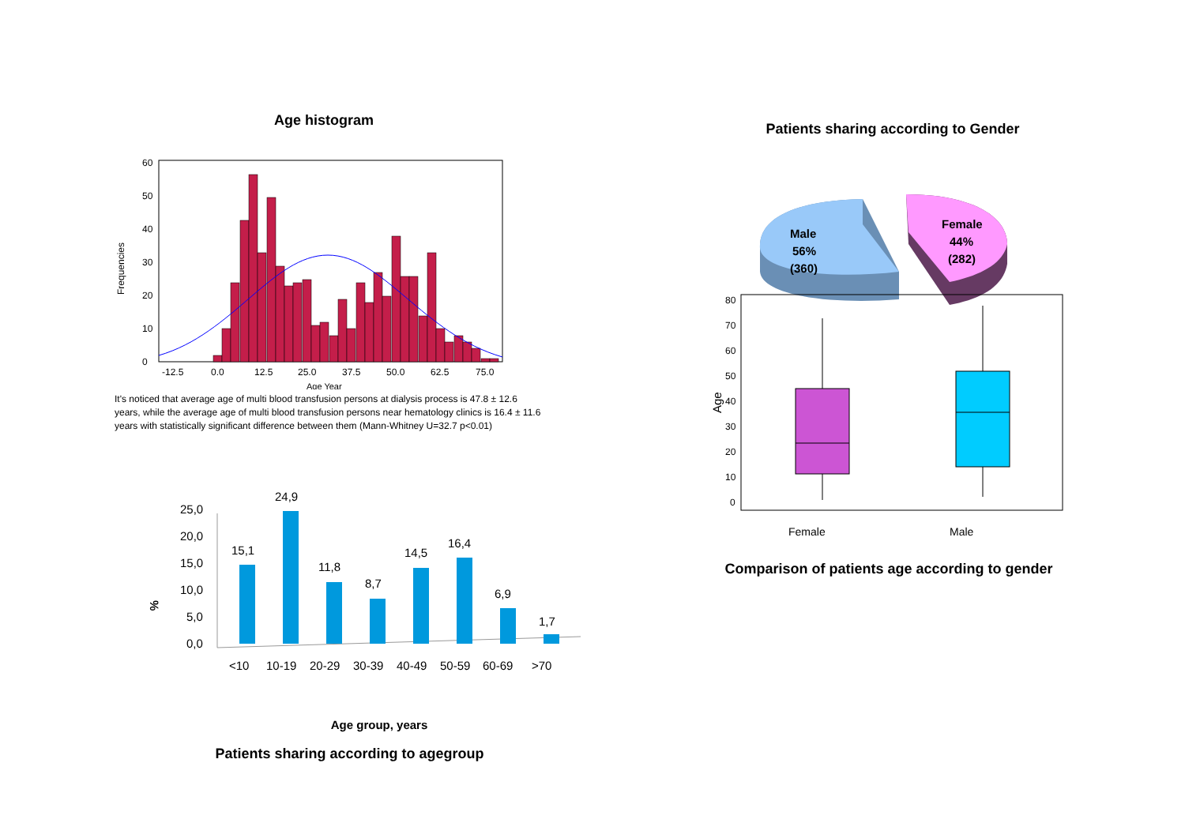Age histogram
Frequencies
0
10
20
30
40
50
60
-12.5
0.0
12.5
25.0
37.5
50.0
62.5
75.0
Age Year
It's noticed that average age of multi blood transfusion persons at dialysis process is 47.8 ± 12.6 years, while the average age of multi blood transfusion persons near hematology clinics is 16.4 ± 11.6 years with statistically significant difference between them (Mann-Whitney U=32.7 p<0.01)
%
25,0
20,0
15,0
10,0
5,0
0,0
<10
10-19
20-29
30-39
40-49
50-59
60-69
>70
15,1
24,9
11,8
8,7
14,5
16,4
6,9
1,7
Age group, years
Patients sharing according to agegroup
Patients sharing according to Gender
Male
56%
(360)
Female
44%
(282)
80
70
60
50
40
30
20
10
0
Age
Female
Male
Comparison of patients age according to gender